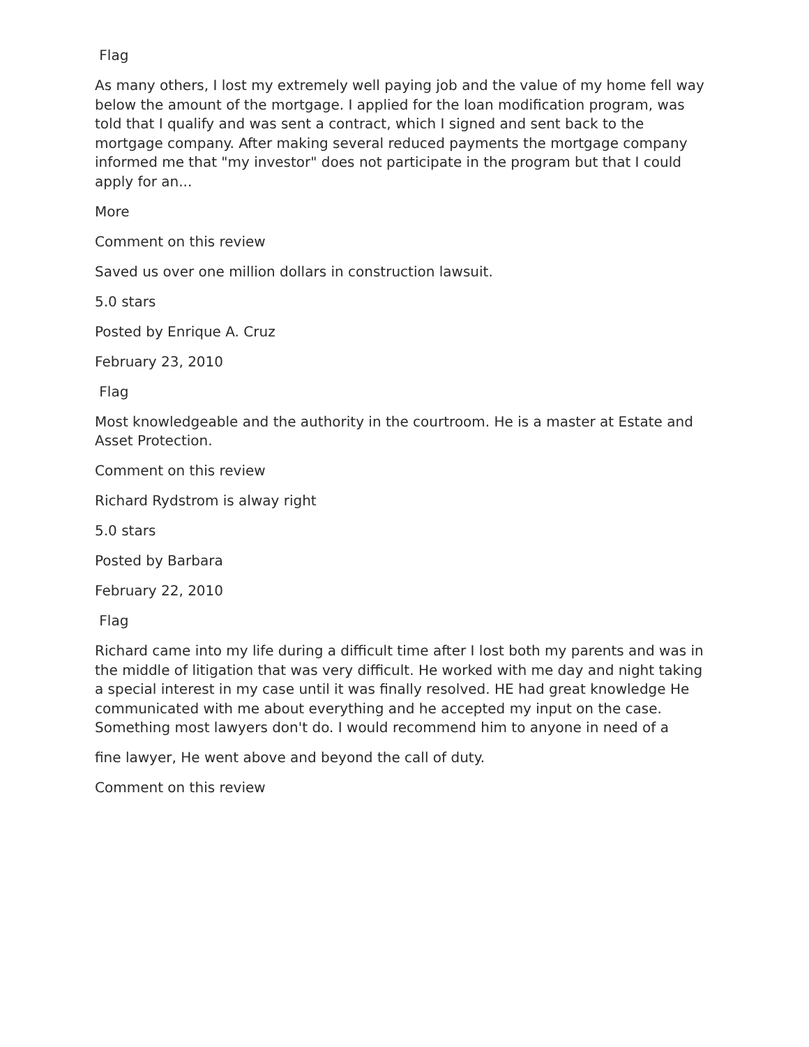Flag
As many others, I lost my extremely well paying job and the value of my home fell way below the amount of the mortgage. I applied for the loan modification program, was told that I qualify and was sent a contract, which I signed and sent back to the mortgage company. After making several reduced payments the mortgage company informed me that "my investor" does not participate in the program but that I could apply for an...
More
Comment on this review
Saved us over one million dollars in construction lawsuit.
5.0 stars
Posted by Enrique A. Cruz
February 23, 2010
Flag
Most knowledgeable and the authority in the courtroom. He is a master at Estate and Asset Protection.
Comment on this review
Richard Rydstrom is alway right
5.0 stars
Posted by Barbara
February 22, 2010
Flag
Richard came into my life during a difficult time after I lost both my parents and was in the middle of litigation that was very difficult. He worked with me day and night taking a special interest in my case until it was finally resolved. HE had great knowledge He communicated with me about everything and he accepted my input on the case. Something most lawyers don't do. I would recommend him to anyone in need of a
fine lawyer, He went above and beyond the call of duty.
Comment on this review